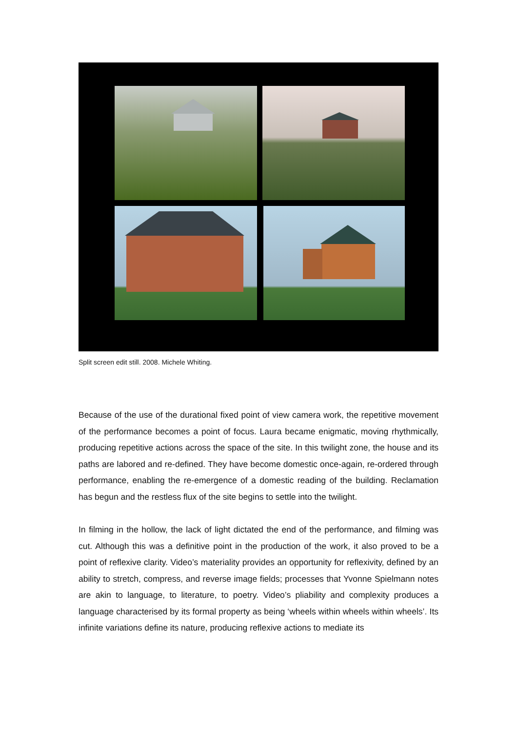Split screen edit still. 2008. Michele Whiting.
Because of the use of the durational fixed point of view camera work, the repetitive movement of the performance becomes a point of focus. Laura became enigmatic, moving rhythmically, producing repetitive actions across the space of the site. In this twilight zone, the house and its paths are labored and re-defined. They have become domestic once-again, re-ordered through performance, enabling the re-emergence of a domestic reading of the building. Reclamation has begun and the restless flux of the site begins to settle into the twilight.
In filming in the hollow, the lack of light dictated the end of the performance, and filming was cut. Although this was a definitive point in the production of the work, it also proved to be a point of reflexive clarity. Video’s materiality provides an opportunity for reflexivity, defined by an ability to stretch, compress, and reverse image fields; processes that Yvonne Spielmann notes are akin to language, to literature, to poetry. Video’s pliability and complexity produces a language characterised by its formal property as being ‘wheels within wheels within wheels’. Its infinite variations define its nature, producing reflexive actions to mediate its